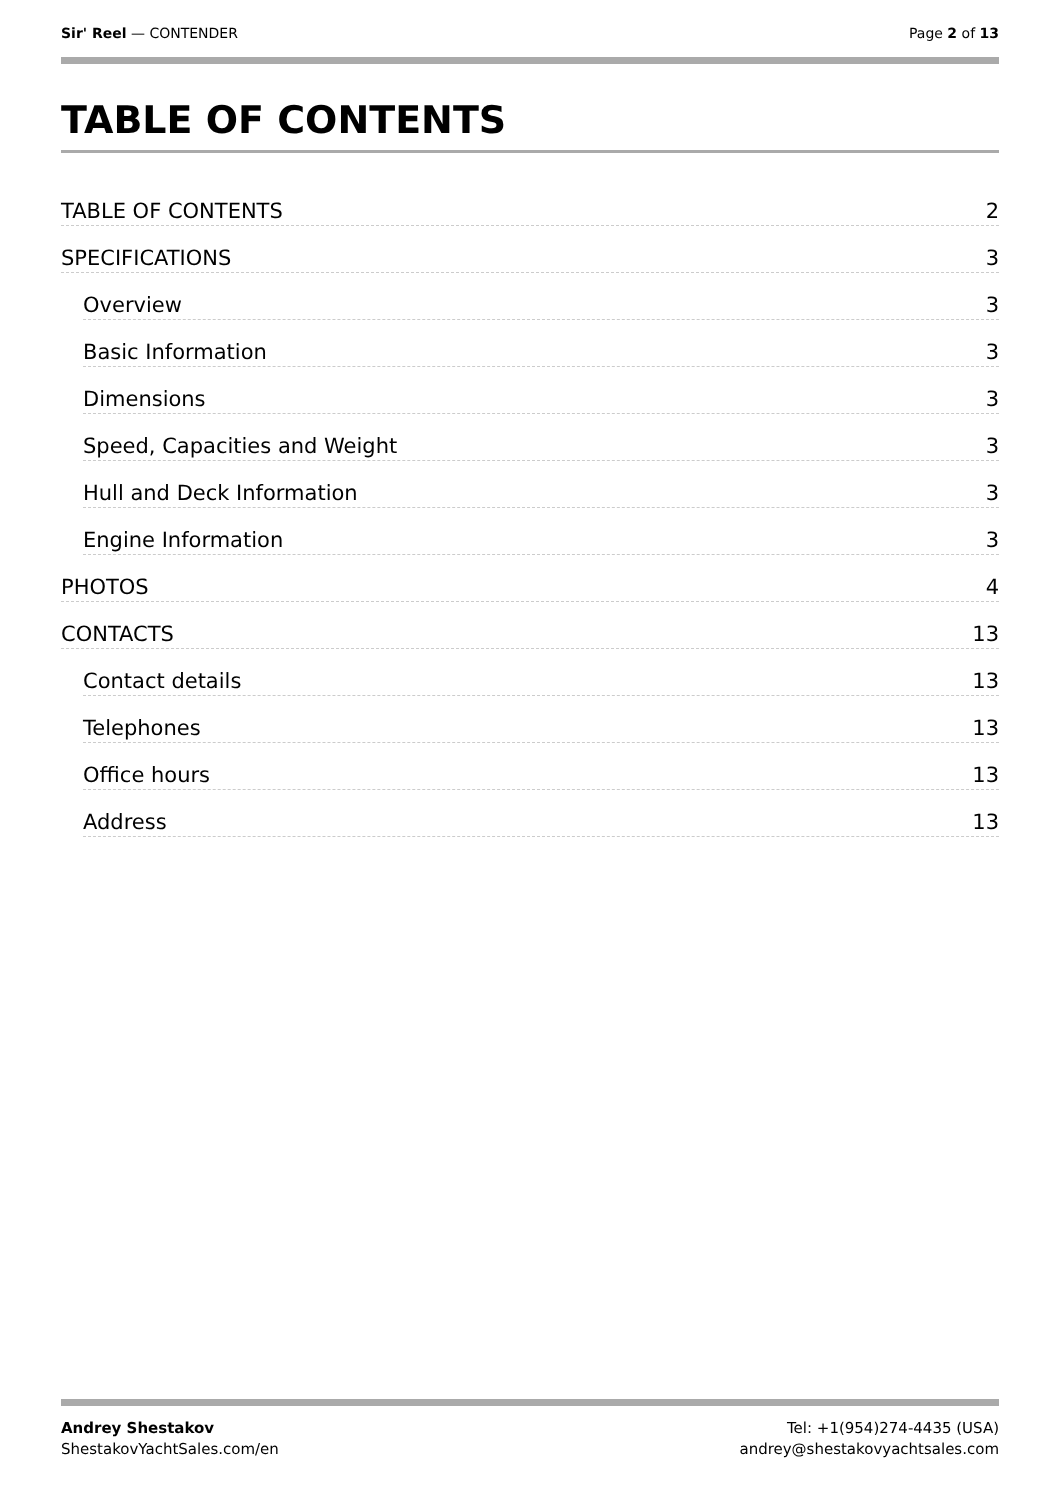Sir' Reel — CONTENDER Page 2 of 13
TABLE OF CONTENTS
TABLE OF CONTENTS 2
SPECIFICATIONS 3
Overview 3
Basic Information 3
Dimensions 3
Speed, Capacities and Weight 3
Hull and Deck Information 3
Engine Information 3
PHOTOS 4
CONTACTS 13
Contact details 13
Telephones 13
Office hours 13
Address 13
Andrey Shestakov
ShestakovYachtSales.com/en
Tel: +1(954)274-4435 (USA)
andrey@shestakovyachtsales.com